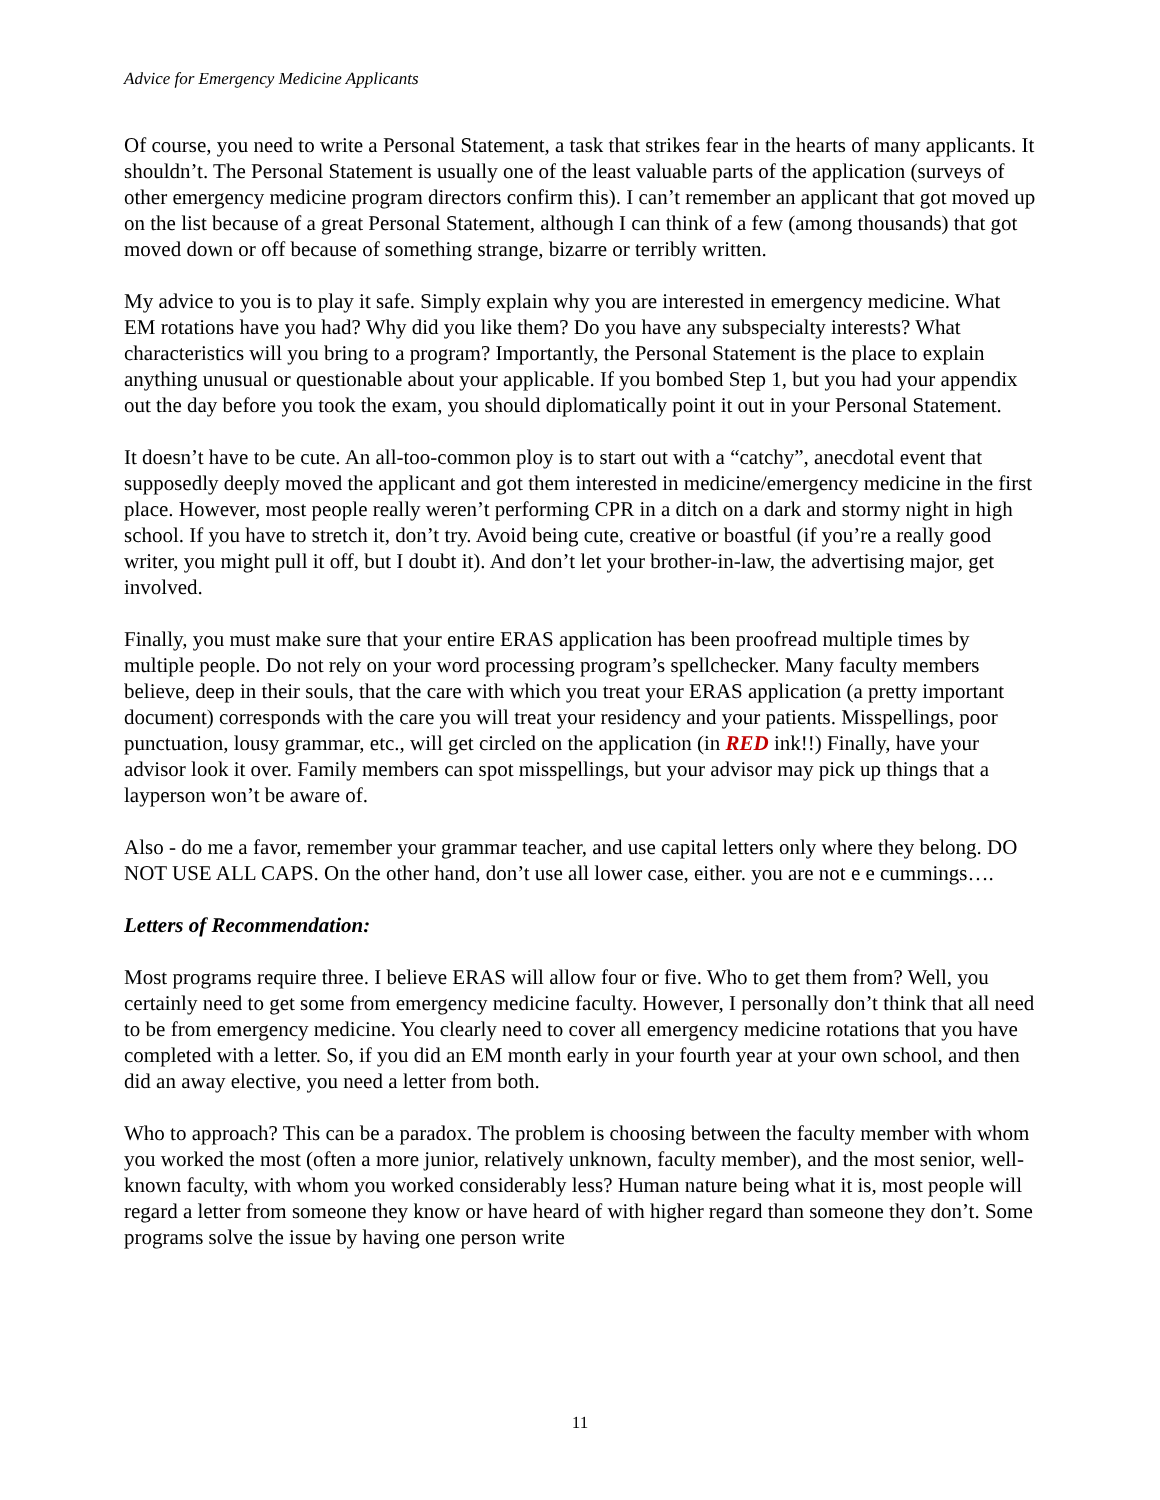Advice for Emergency Medicine Applicants
Of course, you need to write a Personal Statement, a task that strikes fear in the hearts of many applicants. It shouldn’t. The Personal Statement is usually one of the least valuable parts of the application (surveys of other emergency medicine program directors confirm this). I can’t remember an applicant that got moved up on the list because of a great Personal Statement, although I can think of a few (among thousands) that got moved down or off because of something strange, bizarre or terribly written.
My advice to you is to play it safe. Simply explain why you are interested in emergency medicine. What EM rotations have you had? Why did you like them? Do you have any subspecialty interests? What characteristics will you bring to a program? Importantly, the Personal Statement is the place to explain anything unusual or questionable about your applicable. If you bombed Step 1, but you had your appendix out the day before you took the exam, you should diplomatically point it out in your Personal Statement.
It doesn’t have to be cute. An all-too-common ploy is to start out with a “catchy”, anecdotal event that supposedly deeply moved the applicant and got them interested in medicine/emergency medicine in the first place. However, most people really weren’t performing CPR in a ditch on a dark and stormy night in high school. If you have to stretch it, don’t try. Avoid being cute, creative or boastful (if you’re a really good writer, you might pull it off, but I doubt it). And don’t let your brother-in-law, the advertising major, get involved.
Finally, you must make sure that your entire ERAS application has been proofread multiple times by multiple people. Do not rely on your word processing program’s spellchecker. Many faculty members believe, deep in their souls, that the care with which you treat your ERAS application (a pretty important document) corresponds with the care you will treat your residency and your patients. Misspellings, poor punctuation, lousy grammar, etc., will get circled on the application (in RED ink!!) Finally, have your advisor look it over. Family members can spot misspellings, but your advisor may pick up things that a layperson won’t be aware of.
Also - do me a favor, remember your grammar teacher, and use capital letters only where they belong. DO NOT USE ALL CAPS. On the other hand, don’t use all lower case, either. you are not e e cummings….
Letters of Recommendation:
Most programs require three. I believe ERAS will allow four or five. Who to get them from? Well, you certainly need to get some from emergency medicine faculty. However, I personally don’t think that all need to be from emergency medicine. You clearly need to cover all emergency medicine rotations that you have completed with a letter. So, if you did an EM month early in your fourth year at your own school, and then did an away elective, you need a letter from both.
Who to approach? This can be a paradox. The problem is choosing between the faculty member with whom you worked the most (often a more junior, relatively unknown, faculty member), and the most senior, well-known faculty, with whom you worked considerably less? Human nature being what it is, most people will regard a letter from someone they know or have heard of with higher regard than someone they don’t. Some programs solve the issue by having one person write
11